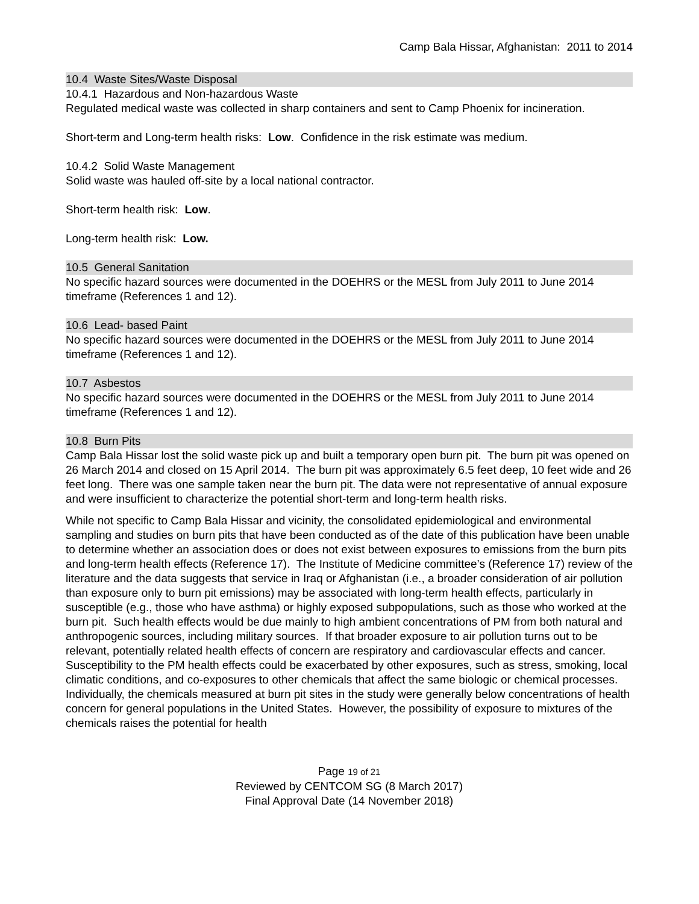Camp Bala Hissar, Afghanistan: 2011 to 2014
10.4 Waste Sites/Waste Disposal
10.4.1 Hazardous and Non-hazardous Waste
Regulated medical waste was collected in sharp containers and sent to Camp Phoenix for incineration.
Short-term and Long-term health risks: Low. Confidence in the risk estimate was medium.
10.4.2 Solid Waste Management
Solid waste was hauled off-site by a local national contractor.
Short-term health risk: Low.
Long-term health risk: Low.
10.5 General Sanitation
No specific hazard sources were documented in the DOEHRS or the MESL from July 2011 to June 2014 timeframe (References 1 and 12).
10.6 Lead- based Paint
No specific hazard sources were documented in the DOEHRS or the MESL from July 2011 to June 2014 timeframe (References 1 and 12).
10.7 Asbestos
No specific hazard sources were documented in the DOEHRS or the MESL from July 2011 to June 2014 timeframe (References 1 and 12).
10.8 Burn Pits
Camp Bala Hissar lost the solid waste pick up and built a temporary open burn pit. The burn pit was opened on 26 March 2014 and closed on 15 April 2014. The burn pit was approximately 6.5 feet deep, 10 feet wide and 26 feet long. There was one sample taken near the burn pit. The data were not representative of annual exposure and were insufficient to characterize the potential short-term and long-term health risks.
While not specific to Camp Bala Hissar and vicinity, the consolidated epidemiological and environmental sampling and studies on burn pits that have been conducted as of the date of this publication have been unable to determine whether an association does or does not exist between exposures to emissions from the burn pits and long-term health effects (Reference 17). The Institute of Medicine committee’s (Reference 17) review of the literature and the data suggests that service in Iraq or Afghanistan (i.e., a broader consideration of air pollution than exposure only to burn pit emissions) may be associated with long-term health effects, particularly in susceptible (e.g., those who have asthma) or highly exposed subpopulations, such as those who worked at the burn pit. Such health effects would be due mainly to high ambient concentrations of PM from both natural and anthropogenic sources, including military sources. If that broader exposure to air pollution turns out to be relevant, potentially related health effects of concern are respiratory and cardiovascular effects and cancer. Susceptibility to the PM health effects could be exacerbated by other exposures, such as stress, smoking, local climatic conditions, and co-exposures to other chemicals that affect the same biologic or chemical processes. Individually, the chemicals measured at burn pit sites in the study were generally below concentrations of health concern for general populations in the United States. However, the possibility of exposure to mixtures of the chemicals raises the potential for health
Page 19 of 21
Reviewed by CENTCOM SG (8 March 2017)
Final Approval Date (14 November 2018)